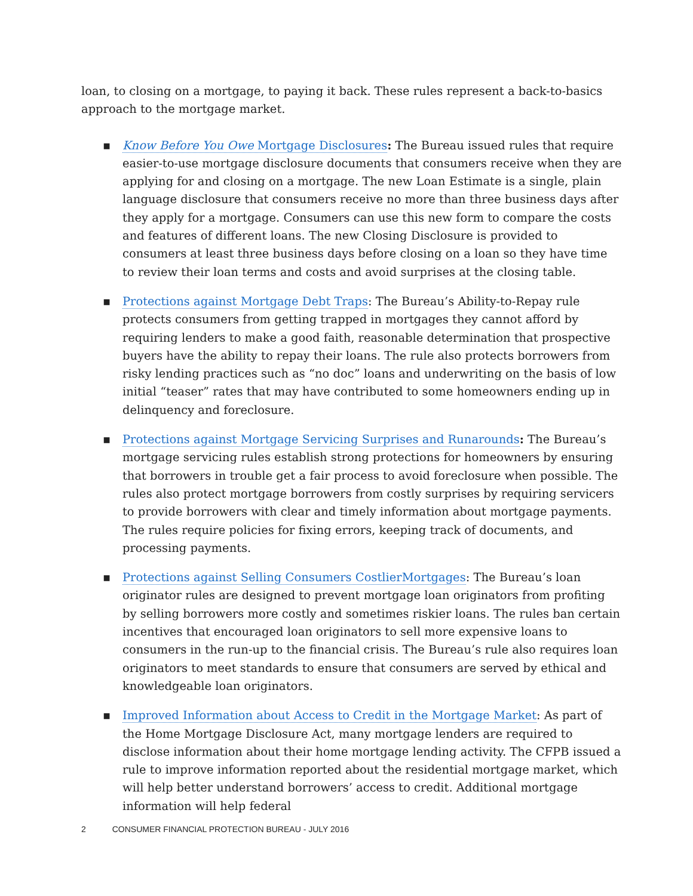loan, to closing on a mortgage, to paying it back. These rules represent a back-to-basics approach to the mortgage market.
▪ Know Before You Owe Mortgage Disclosures: The Bureau issued rules that require easier-to-use mortgage disclosure documents that consumers receive when they are applying for and closing on a mortgage. The new Loan Estimate is a single, plain language disclosure that consumers receive no more than three business days after they apply for a mortgage. Consumers can use this new form to compare the costs and features of different loans. The new Closing Disclosure is provided to consumers at least three business days before closing on a loan so they have time to review their loan terms and costs and avoid surprises at the closing table.
▪ Protections against Mortgage Debt Traps: The Bureau’s Ability-to-Repay rule protects consumers from getting trapped in mortgages they cannot afford by requiring lenders to make a good faith, reasonable determination that prospective buyers have the ability to repay their loans. The rule also protects borrowers from risky lending practices such as “no doc” loans and underwriting on the basis of low initial “teaser” rates that may have contributed to some homeowners ending up in delinquency and foreclosure.
▪ Protections against Mortgage Servicing Surprises and Runarounds: The Bureau’s mortgage servicing rules establish strong protections for homeowners by ensuring that borrowers in trouble get a fair process to avoid foreclosure when possible. The rules also protect mortgage borrowers from costly surprises by requiring servicers to provide borrowers with clear and timely information about mortgage payments. The rules require policies for fixing errors, keeping track of documents, and processing payments.
▪ Protections against Selling Consumers CostlierMortgages: The Bureau’s loan originator rules are designed to prevent mortgage loan originators from profiting by selling borrowers more costly and sometimes riskier loans. The rules ban certain incentives that encouraged loan originators to sell more expensive loans to consumers in the run-up to the financial crisis. The Bureau’s rule also requires loan originators to meet standards to ensure that consumers are served by ethical and knowledgeable loan originators.
▪ Improved Information about Access to Credit in the Mortgage Market: As part of the Home Mortgage Disclosure Act, many mortgage lenders are required to disclose information about their home mortgage lending activity. The CFPB issued a rule to improve information reported about the residential mortgage market, which will help better understand borrowers’ access to credit. Additional mortgage information will help federal
2 CONSUMER FINANCIAL PROTECTION BUREAU - JULY 2016